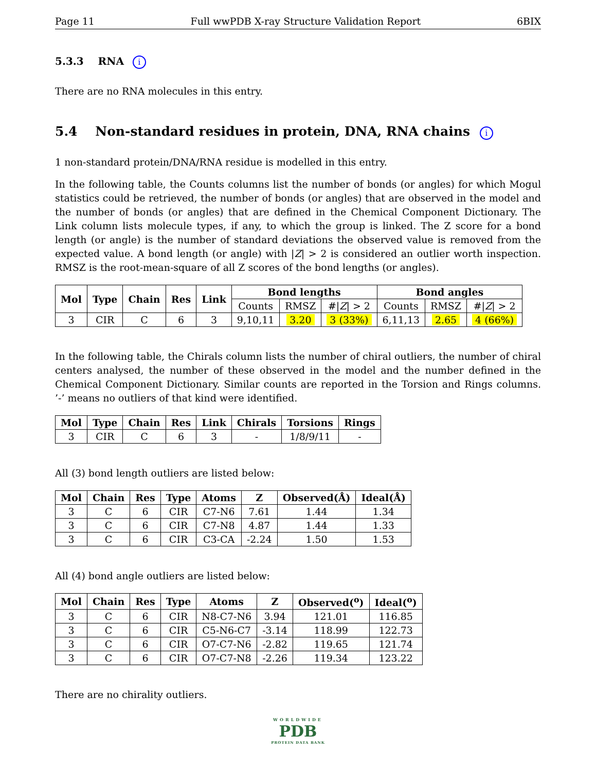Page 11 Full wwPDB X-ray Structure Validation Report 6BIX
5.3.3 RNA i
There are no RNA molecules in this entry.
5.4 Non-standard residues in protein, DNA, RNA chains i
1 non-standard protein/DNA/RNA residue is modelled in this entry.
In the following table, the Counts columns list the number of bonds (or angles) for which Mogul statistics could be retrieved, the number of bonds (or angles) that are observed in the model and the number of bonds (or angles) that are defined in the Chemical Component Dictionary. The Link column lists molecule types, if any, to which the group is linked. The Z score for a bond length (or angle) is the number of standard deviations the observed value is removed from the expected value. A bond length (or angle) with |Z| > 2 is considered an outlier worth inspection. RMSZ is the root-mean-square of all Z scores of the bond lengths (or angles).
| Mol | Type | Chain | Res | Link | Bond lengths | | | Bond angles | | |
| --- | --- | --- | --- | --- | --- | --- | --- | --- | --- | --- |
| | | | | | Counts | RMSZ | #/ Z / > 2 | Counts | RMSZ | #/ Z / > 2 |
| 3 | CIR | C | 6 | 3 | 9,10,11 | 3.20 | 3 (33%) | 6,11,13 | 2.65 | 4 (66%) |
In the following table, the Chirals column lists the number of chiral outliers, the number of chiral centers analysed, the number of these observed in the model and the number defined in the Chemical Component Dictionary. Similar counts are reported in the Torsion and Rings columns. ’-’ means no outliers of that kind were identified.
| Mol | Type | Chain | Res | Link | Chirals | Torsions | Rings |
| --- | --- | --- | --- | --- | --- | --- | --- |
| 3 | CIR | C | 6 | 3 | - | 1/8/9/11 | - |
All (3) bond length outliers are listed below:
| Mol | Chain | Res | Type | Atoms | Z | Observed(Å) | Ideal(Å) |
| --- | --- | --- | --- | --- | --- | --- | --- |
| 3 | C | 6 | CIR | C7-N6 | 7.61 | 1.44 | 1.34 |
| 3 | C | 6 | CIR | C7-N8 | 4.87 | 1.44 | 1.33 |
| 3 | C | 6 | CIR | C3-CA | -2.24 | 1.50 | 1.53 |
All (4) bond angle outliers are listed below:
| Mol | Chain | Res | Type | Atoms | Z | Observed(<sup>o</sup>) | Ideal(<sup>o</sup>) |
| --- | --- | --- | --- | --- | --- | --- | --- |
| 3 | C | 6 | CIR | N8-C7-N6 | 3.94 | 121.01 | 116.85 |
| 3 | C | 6 | CIR | C5-N6-C7 | -3.14 | 118.99 | 122.73 |
| 3 | C | 6 | CIR | O7-C7-N6 | -2.82 | 119.65 | 121.74 |
| 3 | C | 6 | CIR | O7-C7-N8 | -2.26 | 119.34 | 123.22 |
There are no chirality outliers.
WORLDWIDE
PDB
PROTEIN DATA BANK